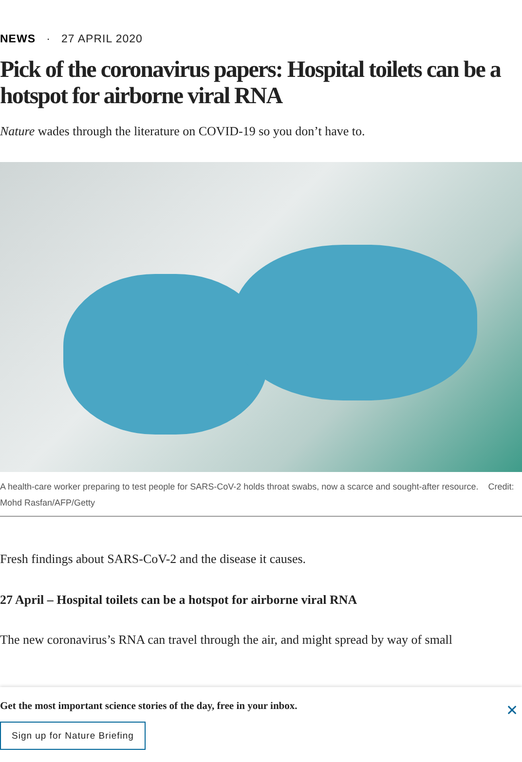NEWS · 27 APRIL 2020
Pick of the coronavirus papers: Hospital toilets can be a hotspot for airborne viral RNA
Nature wades through the literature on COVID-19 so you don’t have to.
A health-care worker preparing to test people for SARS-CoV-2 holds throat swabs, now a scarce and sought-after resource. Credit: Mohd Rasfan/AFP/Getty
Fresh findings about SARS-CoV-2 and the disease it causes.
27 April – Hospital toilets can be a hotspot for airborne viral RNA
The new coronavirus’s RNA can travel through the air, and might spread by way of small
Get the most important science stories of the day, free in your inbox.
Sign up for Nature Briefing
✕